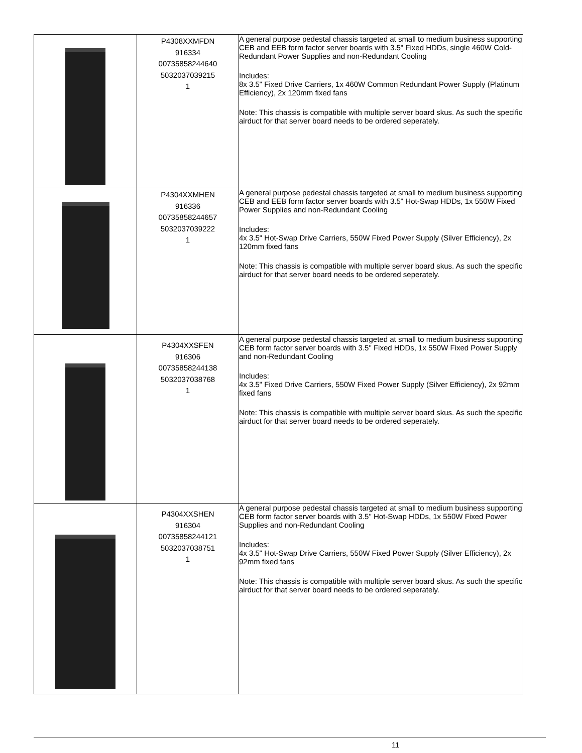| | P4308XXMFDN 916334 00735858244640 5032037039215 1 | A general purpose pedestal chassis targeted at small to medium business supporting CEB and EEB form factor server boards with 3.5" Fixed HDDs, single 460W Cold-Redundant Power Supplies and non-Redundant Cooling Includes: 8x 3.5" Fixed Drive Carriers, 1x 460W Common Redundant Power Supply (Platinum Efficiency), 2x 120mm fixed fans Note: This chassis is compatible with multiple server board skus. As such the specific airduct for that server board needs to be ordered seperately. |
| | P4304XXMHEN 916336 00735858244657 5032037039222 1 | A general purpose pedestal chassis targeted at small to medium business supporting CEB and EEB form factor server boards with 3.5" Hot-Swap HDDs, 1x 550W Fixed Power Supplies and non-Redundant Cooling Includes: 4x 3.5" Hot-Swap Drive Carriers, 550W Fixed Power Supply (Silver Efficiency), 2x 120mm fixed fans Note: This chassis is compatible with multiple server board skus. As such the specific airduct for that server board needs to be ordered seperately. |
| | P4304XXSFEN 916306 00735858244138 5032037038768 1 | A general purpose pedestal chassis targeted at small to medium business supporting CEB form factor server boards with 3.5" Fixed HDDs, 1x 550W Fixed Power Supply and non-Redundant Cooling Includes: 4x 3.5" Fixed Drive Carriers, 550W Fixed Power Supply (Silver Efficiency), 2x 92mm fixed fans Note: This chassis is compatible with multiple server board skus. As such the specific airduct for that server board needs to be ordered seperately. |
| | P4304XXSHEN 916304 00735858244121 5032037038751 1 | A general purpose pedestal chassis targeted at small to medium business supporting CEB form factor server boards with 3.5" Hot-Swap HDDs, 1x 550W Fixed Power Supplies and non-Redundant Cooling Includes: 4x 3.5" Hot-Swap Drive Carriers, 550W Fixed Power Supply (Silver Efficiency), 2x 92mm fixed fans Note: This chassis is compatible with multiple server board skus. As such the specific airduct for that server board needs to be ordered seperately. |
11